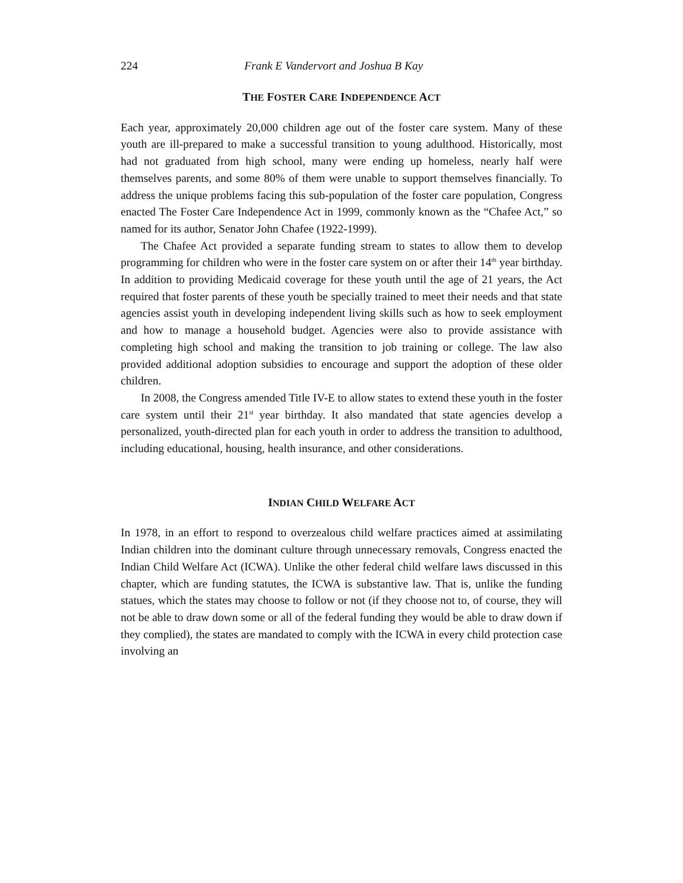224 Frank E Vandervort and Joshua B Kay
THE FOSTER CARE INDEPENDENCE ACT
Each year, approximately 20,000 children age out of the foster care system. Many of these youth are ill-prepared to make a successful transition to young adulthood. Historically, most had not graduated from high school, many were ending up homeless, nearly half were themselves parents, and some 80% of them were unable to support themselves financially. To address the unique problems facing this sub-population of the foster care population, Congress enacted The Foster Care Independence Act in 1999, commonly known as the “Chafee Act,” so named for its author, Senator John Chafee (1922-1999).
The Chafee Act provided a separate funding stream to states to allow them to develop programming for children who were in the foster care system on or after their 14<sup>th</sup> year birthday. In addition to providing Medicaid coverage for these youth until the age of 21 years, the Act required that foster parents of these youth be specially trained to meet their needs and that state agencies assist youth in developing independent living skills such as how to seek employment and how to manage a household budget. Agencies were also to provide assistance with completing high school and making the transition to job training or college. The law also provided additional adoption subsidies to encourage and support the adoption of these older children.
In 2008, the Congress amended Title IV-E to allow states to extend these youth in the foster care system until their 21<sup>st</sup> year birthday. It also mandated that state agencies develop a personalized, youth-directed plan for each youth in order to address the transition to adulthood, including educational, housing, health insurance, and other considerations.
INDIAN CHILD WELFARE ACT
In 1978, in an effort to respond to overzealous child welfare practices aimed at assimilating Indian children into the dominant culture through unnecessary removals, Congress enacted the Indian Child Welfare Act (ICWA). Unlike the other federal child welfare laws discussed in this chapter, which are funding statutes, the ICWA is substantive law. That is, unlike the funding statues, which the states may choose to follow or not (if they choose not to, of course, they will not be able to draw down some or all of the federal funding they would be able to draw down if they complied), the states are mandated to comply with the ICWA in every child protection case involving an